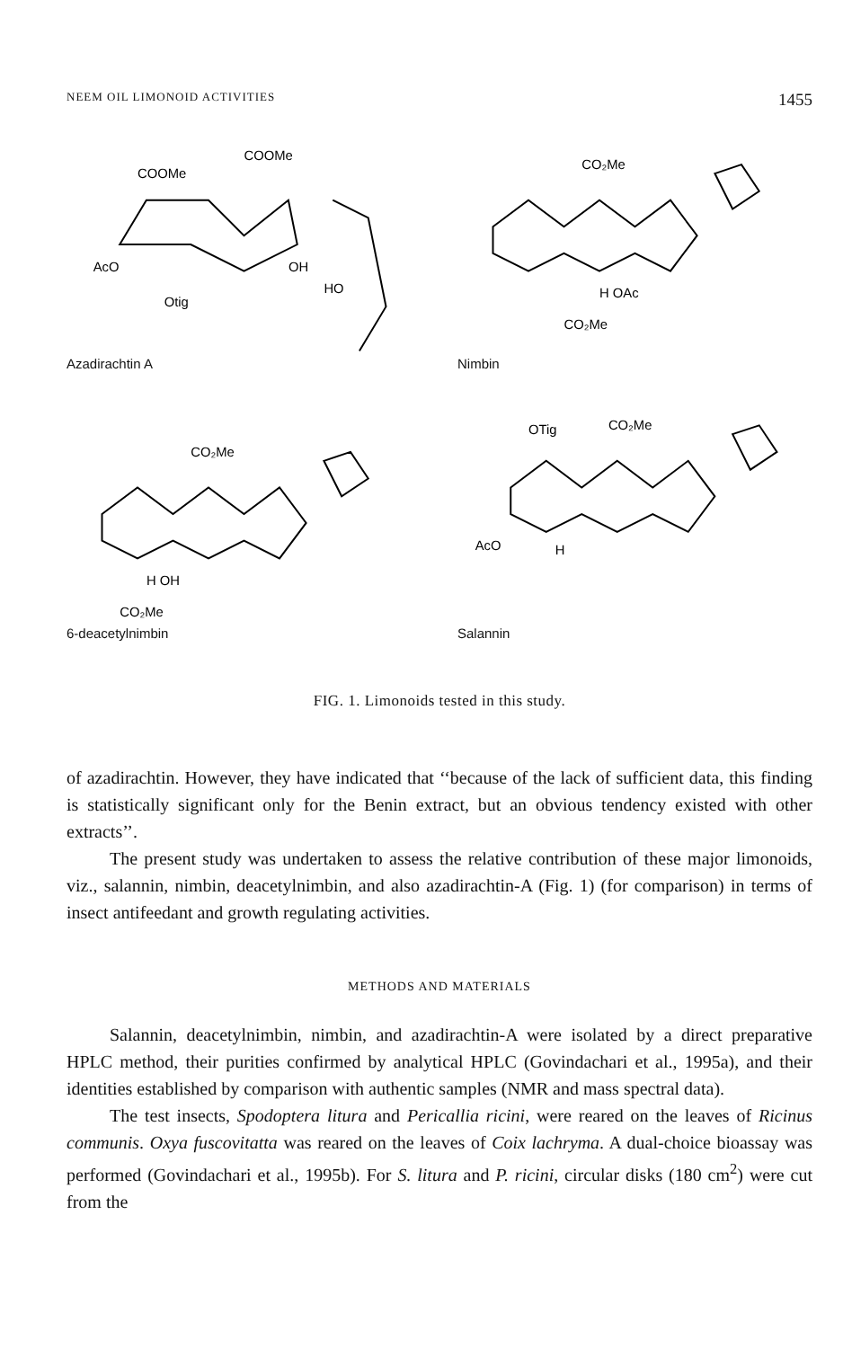NEEM OIL LIMONOID ACTIVITIES 1455
COOMe
COOMe
AcO
Otig
OH
HO
Azadirachtin A
CO₂Me
CO₂Me
H OAc
Nimbin
CO₂Me
CO₂Me
H OH
6-deacetylnimbin
OTig
CO₂Me
AcO
H
Salannin
FIG. 1. Limonoids tested in this study.
of azadirachtin. However, they have indicated that ‘‘because of the lack of sufficient data, this finding is statistically significant only for the Benin extract, but an obvious tendency existed with other extracts’’.
The present study was undertaken to assess the relative contribution of these major limonoids, viz., salannin, nimbin, deacetylnimbin, and also azadirachtin-A (Fig. 1) (for comparison) in terms of insect antifeedant and growth regulating activities.
METHODS AND MATERIALS
Salannin, deacetylnimbin, nimbin, and azadirachtin-A were isolated by a direct preparative HPLC method, their purities confirmed by analytical HPLC (Govindachari et al., 1995a), and their identities established by comparison with authentic samples (NMR and mass spectral data).
The test insects, Spodoptera litura and Pericallia ricini, were reared on the leaves of Ricinus communis. Oxya fuscovitatta was reared on the leaves of Coix lachryma. A dual-choice bioassay was performed (Govindachari et al., 1995b). For S. litura and P. ricini, circular disks (180 cm<sup>2</sup>) were cut from the